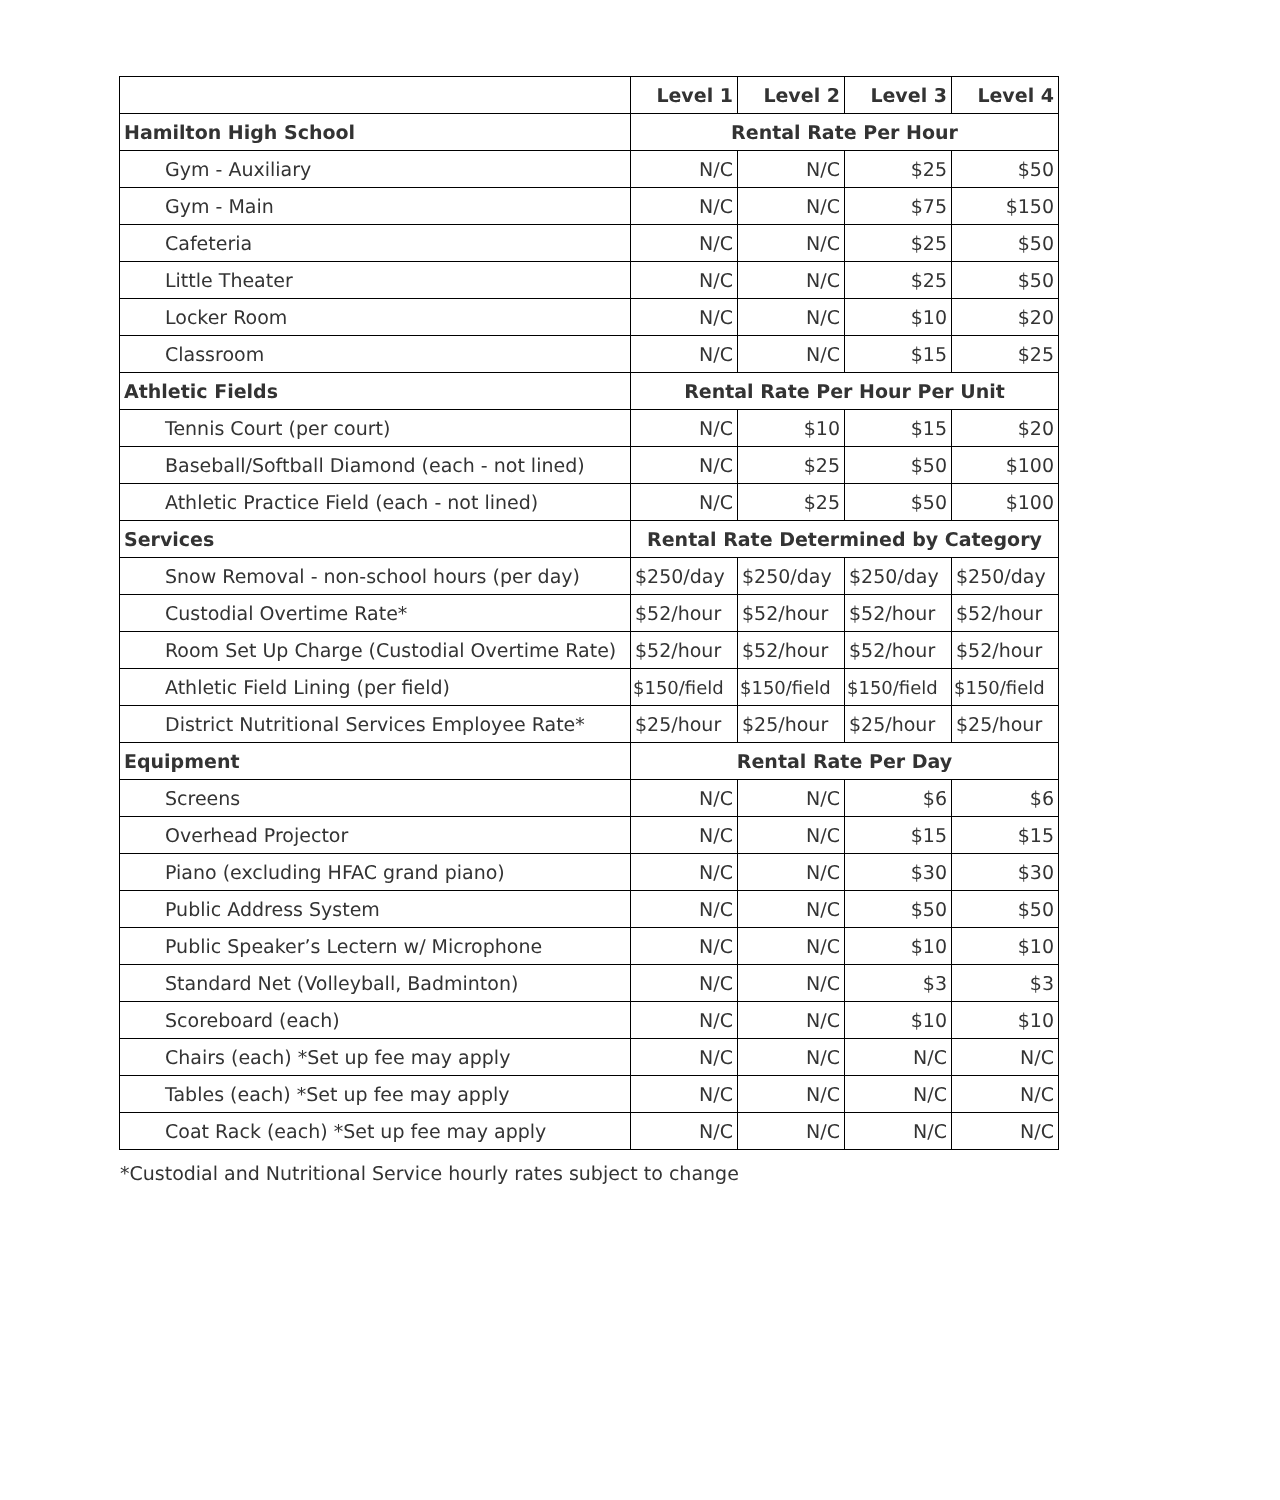| | Level 1 | Level 2 | Level 3 | Level 4 |
| --- | --- | --- | --- | --- |
| Hamilton High School | Rental Rate Per Hour | | | |
| Gym - Auxiliary | N/C | N/C | $25 | $50 |
| Gym - Main | N/C | N/C | $75 | $150 |
| Cafeteria | N/C | N/C | $25 | $50 |
| Little Theater | N/C | N/C | $25 | $50 |
| Locker Room | N/C | N/C | $10 | $20 |
| Classroom | N/C | N/C | $15 | $25 |
| Athletic Fields | Rental Rate Per Hour Per Unit | | | |
| Tennis Court (per court) | N/C | $10 | $15 | $20 |
| Baseball/Softball Diamond (each - not lined) | N/C | $25 | $50 | $100 |
| Athletic Practice Field (each - not lined) | N/C | $25 | $50 | $100 |
| Services | Rental Rate Determined by Category | | | |
| Snow Removal - non-school hours (per day) | $250/day | $250/day | $250/day | $250/day |
| Custodial Overtime Rate* | $52/hour | $52/hour | $52/hour | $52/hour |
| Room Set Up Charge (Custodial Overtime Rate) | $52/hour | $52/hour | $52/hour | $52/hour |
| Athletic Field Lining (per field) | $150/field | $150/field | $150/field | $150/field |
| District Nutritional Services Employee Rate* | $25/hour | $25/hour | $25/hour | $25/hour |
| Equipment | Rental Rate Per Day | | | |
| Screens | N/C | N/C | $6 | $6 |
| Overhead Projector | N/C | N/C | $15 | $15 |
| Piano (excluding HFAC grand piano) | N/C | N/C | $30 | $30 |
| Public Address System | N/C | N/C | $50 | $50 |
| Public Speaker’s Lectern w/ Microphone | N/C | N/C | $10 | $10 |
| Standard Net (Volleyball, Badminton) | N/C | N/C | $3 | $3 |
| Scoreboard (each) | N/C | N/C | $10 | $10 |
| Chairs (each) *Set up fee may apply | N/C | N/C | N/C | N/C |
| Tables (each) *Set up fee may apply | N/C | N/C | N/C | N/C |
| Coat Rack (each) *Set up fee may apply | N/C | N/C | N/C | N/C |
*Custodial and Nutritional Service hourly rates subject to change